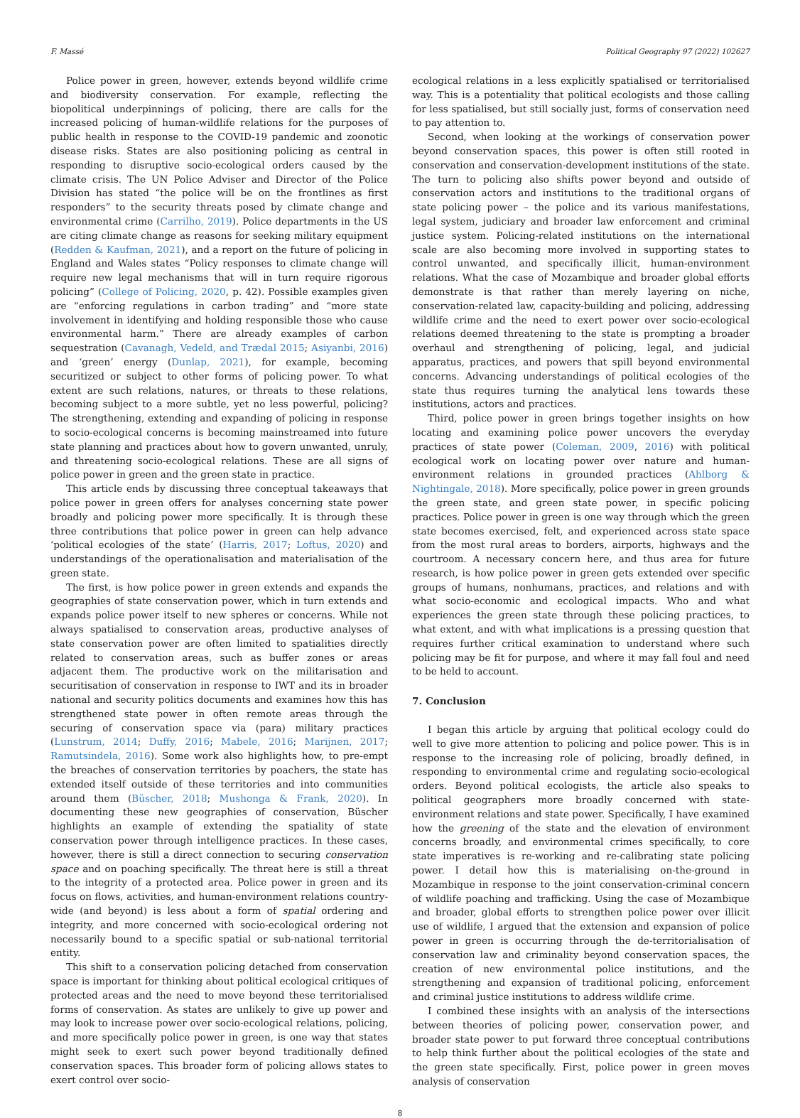F. Massé Political Geography 97 (2022) 102627
Police power in green, however, extends beyond wildlife crime and biodiversity conservation. For example, reflecting the biopolitical underpinnings of policing, there are calls for the increased policing of human-wildlife relations for the purposes of public health in response to the COVID-19 pandemic and zoonotic disease risks. States are also positioning policing as central in responding to disruptive socio-ecological orders caused by the climate crisis. The UN Police Adviser and Director of the Police Division has stated “the police will be on the frontlines as first responders” to the security threats posed by climate change and environmental crime (Carrilho, 2019). Police departments in the US are citing climate change as reasons for seeking military equipment (Redden & Kaufman, 2021), and a report on the future of policing in England and Wales states “Policy responses to climate change will require new legal mechanisms that will in turn require rigorous policing” (College of Policing, 2020, p. 42). Possible examples given are “enforcing regulations in carbon trading” and “more state involvement in identifying and holding responsible those who cause environmental harm.” There are already examples of carbon sequestration (Cavanagh, Vedeld, and Trædal 2015; Asiyanbi, 2016) and ‘green’ energy (Dunlap, 2021), for example, becoming securitized or subject to other forms of policing power. To what extent are such relations, natures, or threats to these relations, becoming subject to a more subtle, yet no less powerful, policing? The strengthening, extending and expanding of policing in response to socio-ecological concerns is becoming mainstreamed into future state planning and practices about how to govern unwanted, unruly, and threatening socio-ecological relations. These are all signs of police power in green and the green state in practice.
This article ends by discussing three conceptual takeaways that police power in green offers for analyses concerning state power broadly and policing power more specifically. It is through these three contributions that police power in green can help advance ‘political ecologies of the state’ (Harris, 2017; Loftus, 2020) and understandings of the operationalisation and materialisation of the green state.
The first, is how police power in green extends and expands the geographies of state conservation power, which in turn extends and expands police power itself to new spheres or concerns. While not always spatialised to conservation areas, productive analyses of state conservation power are often limited to spatialities directly related to conservation areas, such as buffer zones or areas adjacent them. The productive work on the militarisation and securitisation of conservation in response to IWT and its in broader national and security politics documents and examines how this has strengthened state power in often remote areas through the securing of conservation space via (para) military practices (Lunstrum, 2014; Duffy, 2016; Mabele, 2016; Marijnen, 2017; Ramutsindela, 2016). Some work also highlights how, to pre-empt the breaches of conservation territories by poachers, the state has extended itself outside of these territories and into communities around them (Büscher, 2018; Mushonga & Frank, 2020). In documenting these new geographies of conservation, Büscher highlights an example of extending the spatiality of state conservation power through intelligence practices. In these cases, however, there is still a direct connection to securing conservation space and on poaching specifically. The threat here is still a threat to the integrity of a protected area. Police power in green and its focus on flows, activities, and human-environment relations country-wide (and beyond) is less about a form of spatial ordering and integrity, and more concerned with socio-ecological ordering not necessarily bound to a specific spatial or sub-national territorial entity.
This shift to a conservation policing detached from conservation space is important for thinking about political ecological critiques of protected areas and the need to move beyond these territorialised forms of conservation. As states are unlikely to give up power and may look to increase power over socio-ecological relations, policing, and more specifically police power in green, is one way that states might seek to exert such power beyond traditionally defined conservation spaces. This broader form of policing allows states to exert control over socio-
ecological relations in a less explicitly spatialised or territorialised way. This is a potentiality that political ecologists and those calling for less spatialised, but still socially just, forms of conservation need to pay attention to.
Second, when looking at the workings of conservation power beyond conservation spaces, this power is often still rooted in conservation and conservation-development institutions of the state. The turn to policing also shifts power beyond and outside of conservation actors and institutions to the traditional organs of state policing power – the police and its various manifestations, legal system, judiciary and broader law enforcement and criminal justice system. Policing-related institutions on the international scale are also becoming more involved in supporting states to control unwanted, and specifically illicit, human-environment relations. What the case of Mozambique and broader global efforts demonstrate is that rather than merely layering on niche, conservation-related law, capacity-building and policing, addressing wildlife crime and the need to exert power over socio-ecological relations deemed threatening to the state is prompting a broader overhaul and strengthening of policing, legal, and judicial apparatus, practices, and powers that spill beyond environmental concerns. Advancing understandings of political ecologies of the state thus requires turning the analytical lens towards these institutions, actors and practices.
Third, police power in green brings together insights on how locating and examining police power uncovers the everyday practices of state power (Coleman, 2009, 2016) with political ecological work on locating power over nature and human-environment relations in grounded practices (Ahlborg & Nightingale, 2018). More specifically, police power in green grounds the green state, and green state power, in specific policing practices. Police power in green is one way through which the green state becomes exercised, felt, and experienced across state space from the most rural areas to borders, airports, highways and the courtroom. A necessary concern here, and thus area for future research, is how police power in green gets extended over specific groups of humans, nonhumans, practices, and relations and with what socio-economic and ecological impacts. Who and what experiences the green state through these policing practices, to what extent, and with what implications is a pressing question that requires further critical examination to understand where such policing may be fit for purpose, and where it may fall foul and need to be held to account.
7. Conclusion
I began this article by arguing that political ecology could do well to give more attention to policing and police power. This is in response to the increasing role of policing, broadly defined, in responding to environmental crime and regulating socio-ecological orders. Beyond political ecologists, the article also speaks to political geographers more broadly concerned with state-environment relations and state power. Specifically, I have examined how the greening of the state and the elevation of environment concerns broadly, and environmental crimes specifically, to core state imperatives is re-working and re-calibrating state policing power. I detail how this is materialising on-the-ground in Mozambique in response to the joint conservation-criminal concern of wildlife poaching and trafficking. Using the case of Mozambique and broader, global efforts to strengthen police power over illicit use of wildlife, I argued that the extension and expansion of police power in green is occurring through the de-territorialisation of conservation law and criminality beyond conservation spaces, the creation of new environmental police institutions, and the strengthening and expansion of traditional policing, enforcement and criminal justice institutions to address wildlife crime.
I combined these insights with an analysis of the intersections between theories of policing power, conservation power, and broader state power to put forward three conceptual contributions to help think further about the political ecologies of the state and the green state specifically. First, police power in green moves analysis of conservation
8